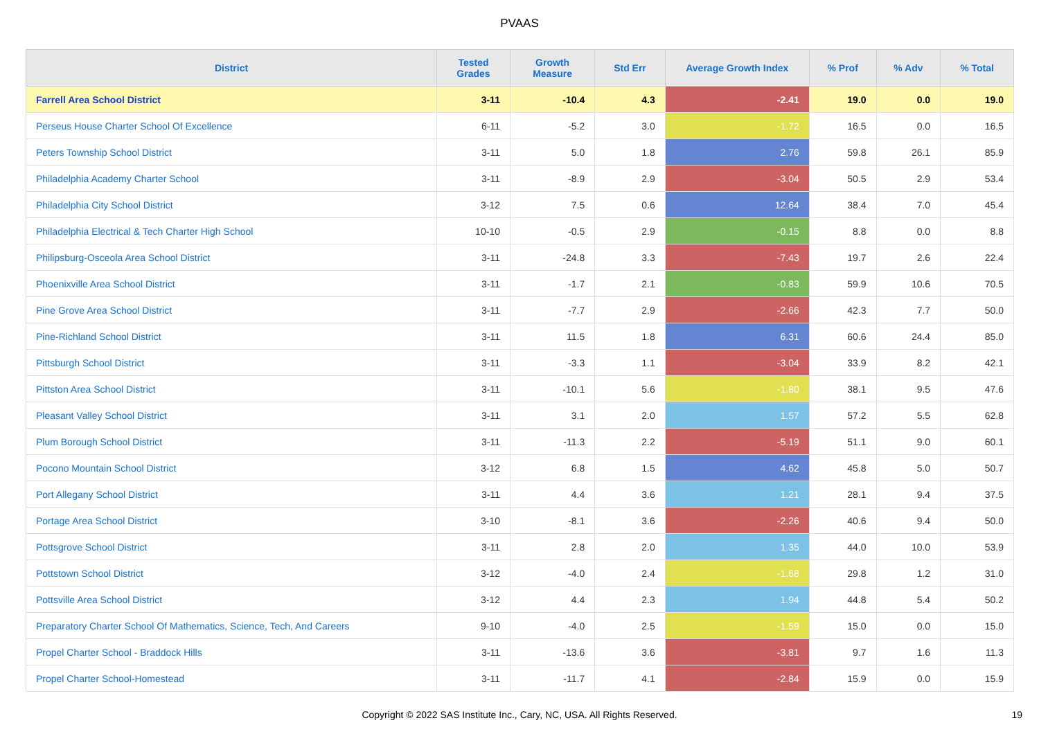PVAAS
| District | Tested Grades | Growth Measure | Std Err | Average Growth Index | % Prof | % Adv | % Total |
| --- | --- | --- | --- | --- | --- | --- | --- |
| Farrell Area School District | 3-11 | -10.4 | 4.3 | -2.41 | 19.0 | 0.0 | 19.0 |
| Perseus House Charter School Of Excellence | 6-11 | -5.2 | 3.0 | -1.72 | 16.5 | 0.0 | 16.5 |
| Peters Township School District | 3-11 | 5.0 | 1.8 | 2.76 | 59.8 | 26.1 | 85.9 |
| Philadelphia Academy Charter School | 3-11 | -8.9 | 2.9 | -3.04 | 50.5 | 2.9 | 53.4 |
| Philadelphia City School District | 3-12 | 7.5 | 0.6 | 12.64 | 38.4 | 7.0 | 45.4 |
| Philadelphia Electrical & Tech Charter High School | 10-10 | -0.5 | 2.9 | -0.15 | 8.8 | 0.0 | 8.8 |
| Philipsburg-Osceola Area School District | 3-11 | -24.8 | 3.3 | -7.43 | 19.7 | 2.6 | 22.4 |
| Phoenixville Area School District | 3-11 | -1.7 | 2.1 | -0.83 | 59.9 | 10.6 | 70.5 |
| Pine Grove Area School District | 3-11 | -7.7 | 2.9 | -2.66 | 42.3 | 7.7 | 50.0 |
| Pine-Richland School District | 3-11 | 11.5 | 1.8 | 6.31 | 60.6 | 24.4 | 85.0 |
| Pittsburgh School District | 3-11 | -3.3 | 1.1 | -3.04 | 33.9 | 8.2 | 42.1 |
| Pittston Area School District | 3-11 | -10.1 | 5.6 | -1.80 | 38.1 | 9.5 | 47.6 |
| Pleasant Valley School District | 3-11 | 3.1 | 2.0 | 1.57 | 57.2 | 5.5 | 62.8 |
| Plum Borough School District | 3-11 | -11.3 | 2.2 | -5.19 | 51.1 | 9.0 | 60.1 |
| Pocono Mountain School District | 3-12 | 6.8 | 1.5 | 4.62 | 45.8 | 5.0 | 50.7 |
| Port Allegany School District | 3-11 | 4.4 | 3.6 | 1.21 | 28.1 | 9.4 | 37.5 |
| Portage Area School District | 3-10 | -8.1 | 3.6 | -2.26 | 40.6 | 9.4 | 50.0 |
| Pottsgrove School District | 3-11 | 2.8 | 2.0 | 1.35 | 44.0 | 10.0 | 53.9 |
| Pottstown School District | 3-12 | -4.0 | 2.4 | -1.68 | 29.8 | 1.2 | 31.0 |
| Pottsville Area School District | 3-12 | 4.4 | 2.3 | 1.94 | 44.8 | 5.4 | 50.2 |
| Preparatory Charter School Of Mathematics, Science, Tech, And Careers | 9-10 | -4.0 | 2.5 | -1.59 | 15.0 | 0.0 | 15.0 |
| Propel Charter School - Braddock Hills | 3-11 | -13.6 | 3.6 | -3.81 | 9.7 | 1.6 | 11.3 |
| Propel Charter School-Homestead | 3-11 | -11.7 | 4.1 | -2.84 | 15.9 | 0.0 | 15.9 |
Copyright © 2022 SAS Institute Inc., Cary, NC, USA. All Rights Reserved.
19